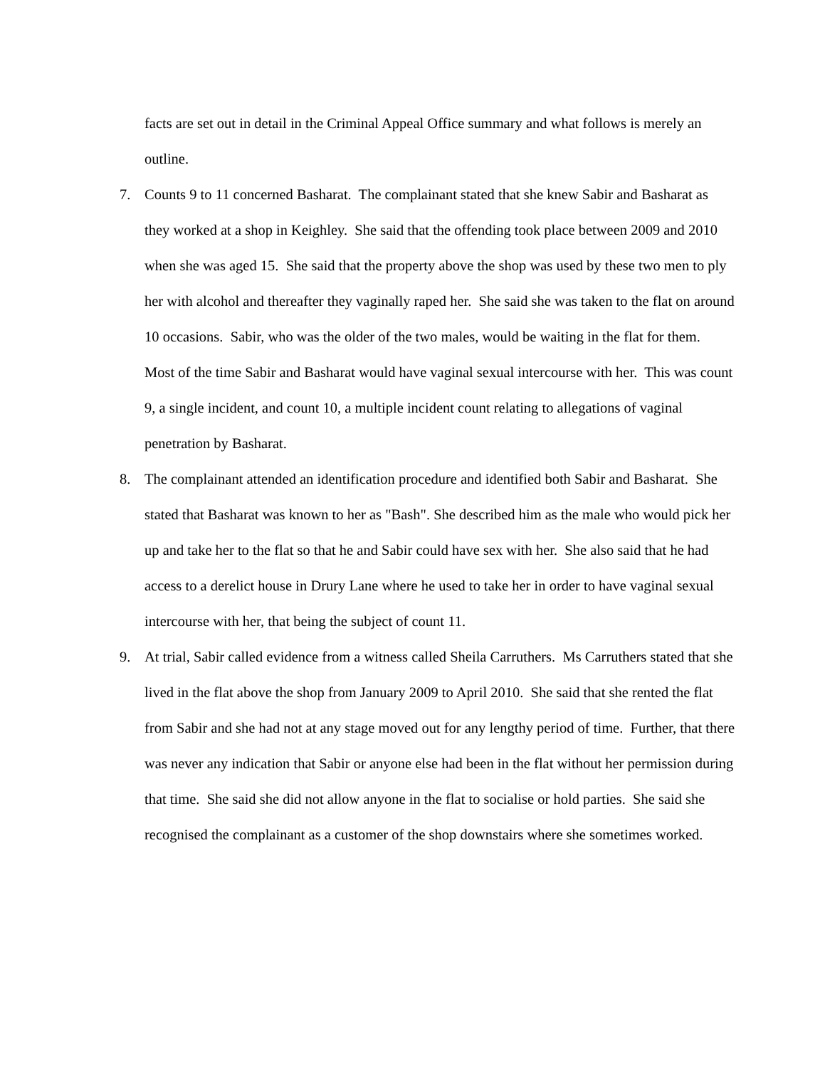facts are set out in detail in the Criminal Appeal Office summary and what follows is merely an outline.
7. Counts 9 to 11 concerned Basharat. The complainant stated that she knew Sabir and Basharat as they worked at a shop in Keighley. She said that the offending took place between 2009 and 2010 when she was aged 15. She said that the property above the shop was used by these two men to ply her with alcohol and thereafter they vaginally raped her. She said she was taken to the flat on around 10 occasions. Sabir, who was the older of the two males, would be waiting in the flat for them. Most of the time Sabir and Basharat would have vaginal sexual intercourse with her. This was count 9, a single incident, and count 10, a multiple incident count relating to allegations of vaginal penetration by Basharat.
8. The complainant attended an identification procedure and identified both Sabir and Basharat. She stated that Basharat was known to her as "Bash". She described him as the male who would pick her up and take her to the flat so that he and Sabir could have sex with her. She also said that he had access to a derelict house in Drury Lane where he used to take her in order to have vaginal sexual intercourse with her, that being the subject of count 11.
9. At trial, Sabir called evidence from a witness called Sheila Carruthers. Ms Carruthers stated that she lived in the flat above the shop from January 2009 to April 2010. She said that she rented the flat from Sabir and she had not at any stage moved out for any lengthy period of time. Further, that there was never any indication that Sabir or anyone else had been in the flat without her permission during that time. She said she did not allow anyone in the flat to socialise or hold parties. She said she recognised the complainant as a customer of the shop downstairs where she sometimes worked.